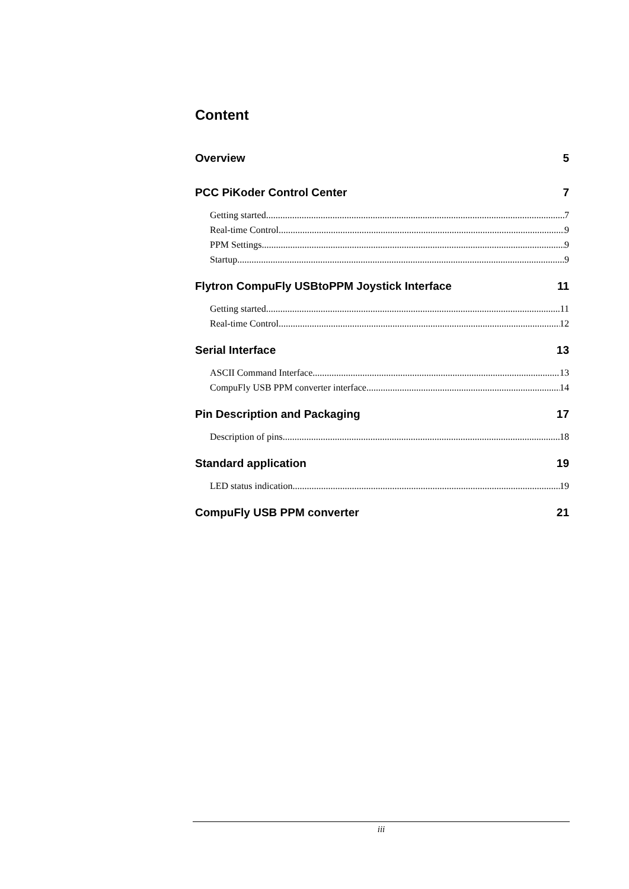Content
Overview 5
PCC PiKoder Control Center 7
Getting started 7
Real-time Control 9
PPM Settings 9
Startup 9
Flytron CompuFly USBtoPPM Joystick Interface 11
Getting started 11
Real-time Control 12
Serial Interface 13
ASCII Command Interface 13
CompuFly USB PPM converter interface 14
Pin Description and Packaging 17
Description of pins 18
Standard application 19
LED status indication 19
CompuFly USB PPM converter 21
iii